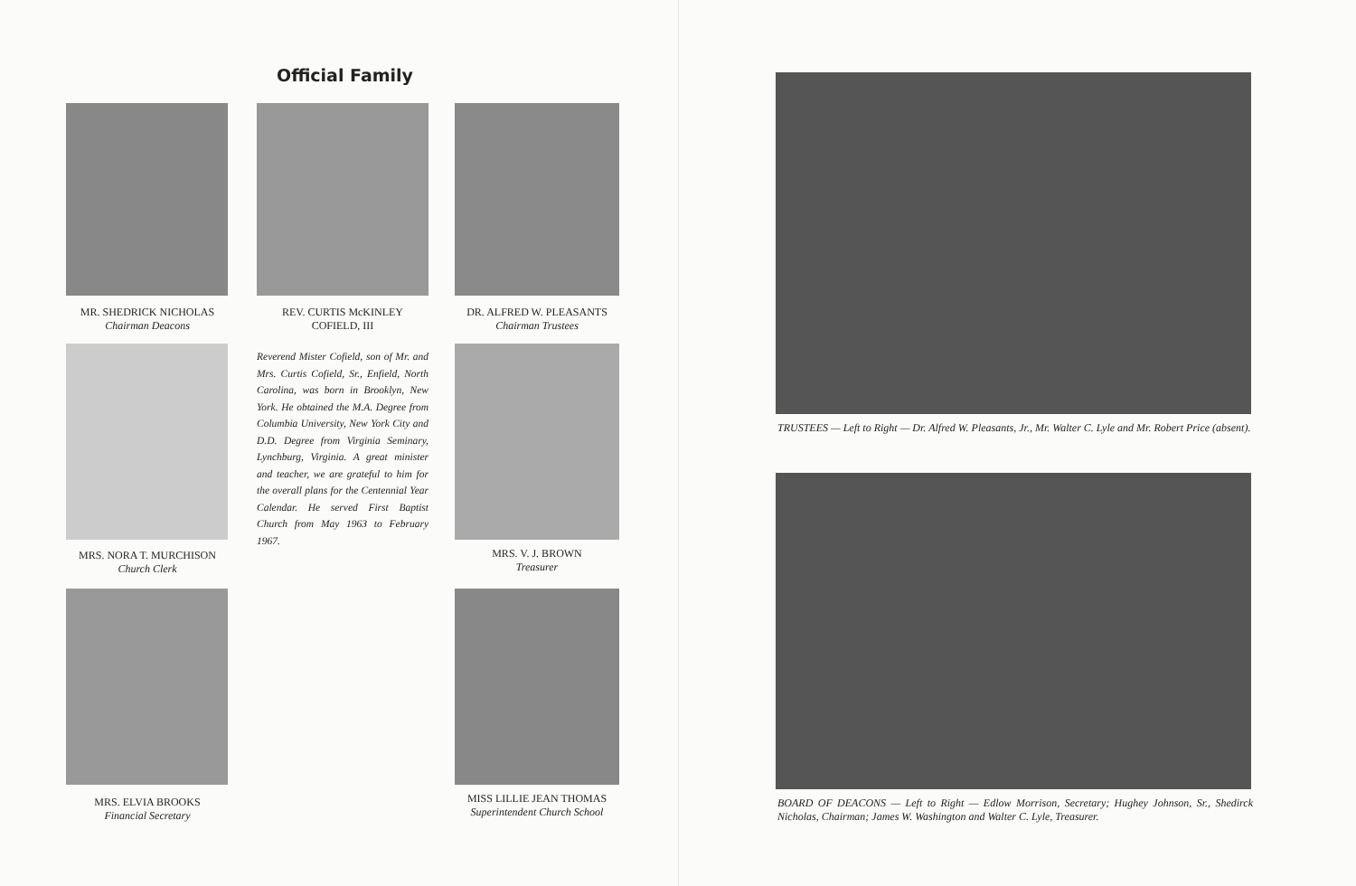Official Family
MR. SHEDRICK NICHOLAS
Chairman Deacons
REV. CURTIS McKINLEY COFIELD, III
DR. ALFRED W. PLEASANTS
Chairman Trustees
Reverend Mister Cofield, son of Mr. and Mrs. Curtis Cofield, Sr., Enfield, North Carolina, was born in Brooklyn, New York. He obtained the M.A. Degree from Columbia University, New York City and D.D. Degree from Virginia Seminary, Lynchburg, Virginia. A great minister and teacher, we are grateful to him for the overall plans for the Centennial Year Calendar. He served First Baptist Church from May 1963 to February 1967.
MRS. NORA T. MURCHISON
Church Clerk
MRS. V. J. BROWN
Treasurer
MRS. ELVIA BROOKS
Financial Secretary
MISS LILLIE JEAN THOMAS
Superintendent Church School
TRUSTEES — Left to Right — Dr. Alfred W. Pleasants, Jr., Mr. Walter C. Lyle and Mr. Robert Price (absent).
BOARD OF DEACONS — Left to Right — Edlow Morrison, Secretary; Hughey Johnson, Sr., Shedirck Nicholas, Chairman; James W. Washington and Walter C. Lyle, Treasurer.